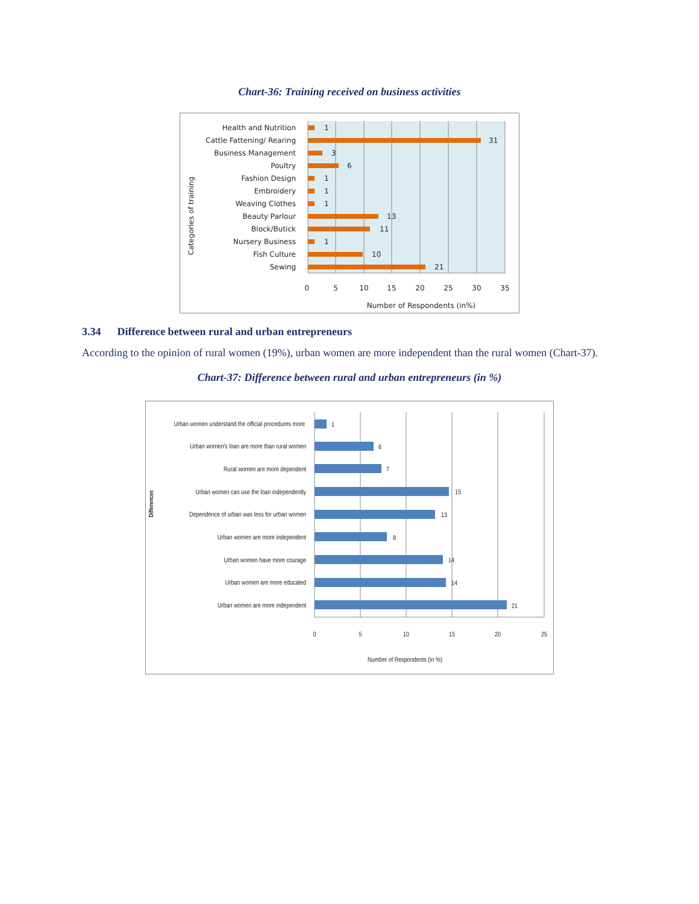Chart-36: Training received on business activities
Health and Nutrition
Cattle Fattening/ Rearing
Business Management
Poultry
Fashion Design
Embroidery
Weaving Clothes
Beauty Parlour
Block/Butick
Nursery Business
Fish Culture
Sewing
1
31
3
6
1
1
1
13
11
1
10
21
0
5
10
15
20
25
30
35
Number of Respondents (in%)
Categories of training
3.34 Difference between rural and urban entrepreneurs
According to the opinion of rural women (19%), urban women are more independent than the rural women (Chart-37).
Chart-37: Difference between rural and urban entrepreneurs (in %)
Urban women understand the official procedures more
Urban women's loan are more than rural women
Rural women are more dependent
Urban women can use the loan independently
Dependence of urban was less for urban women
Urban women are more independent
Urban women have more courage
Urban women are more educated
Urban women are more independent
1
6
7
15
13
8
14
14
21
0
5
10
15
20
25
Number of Respondents (in %)
Differences